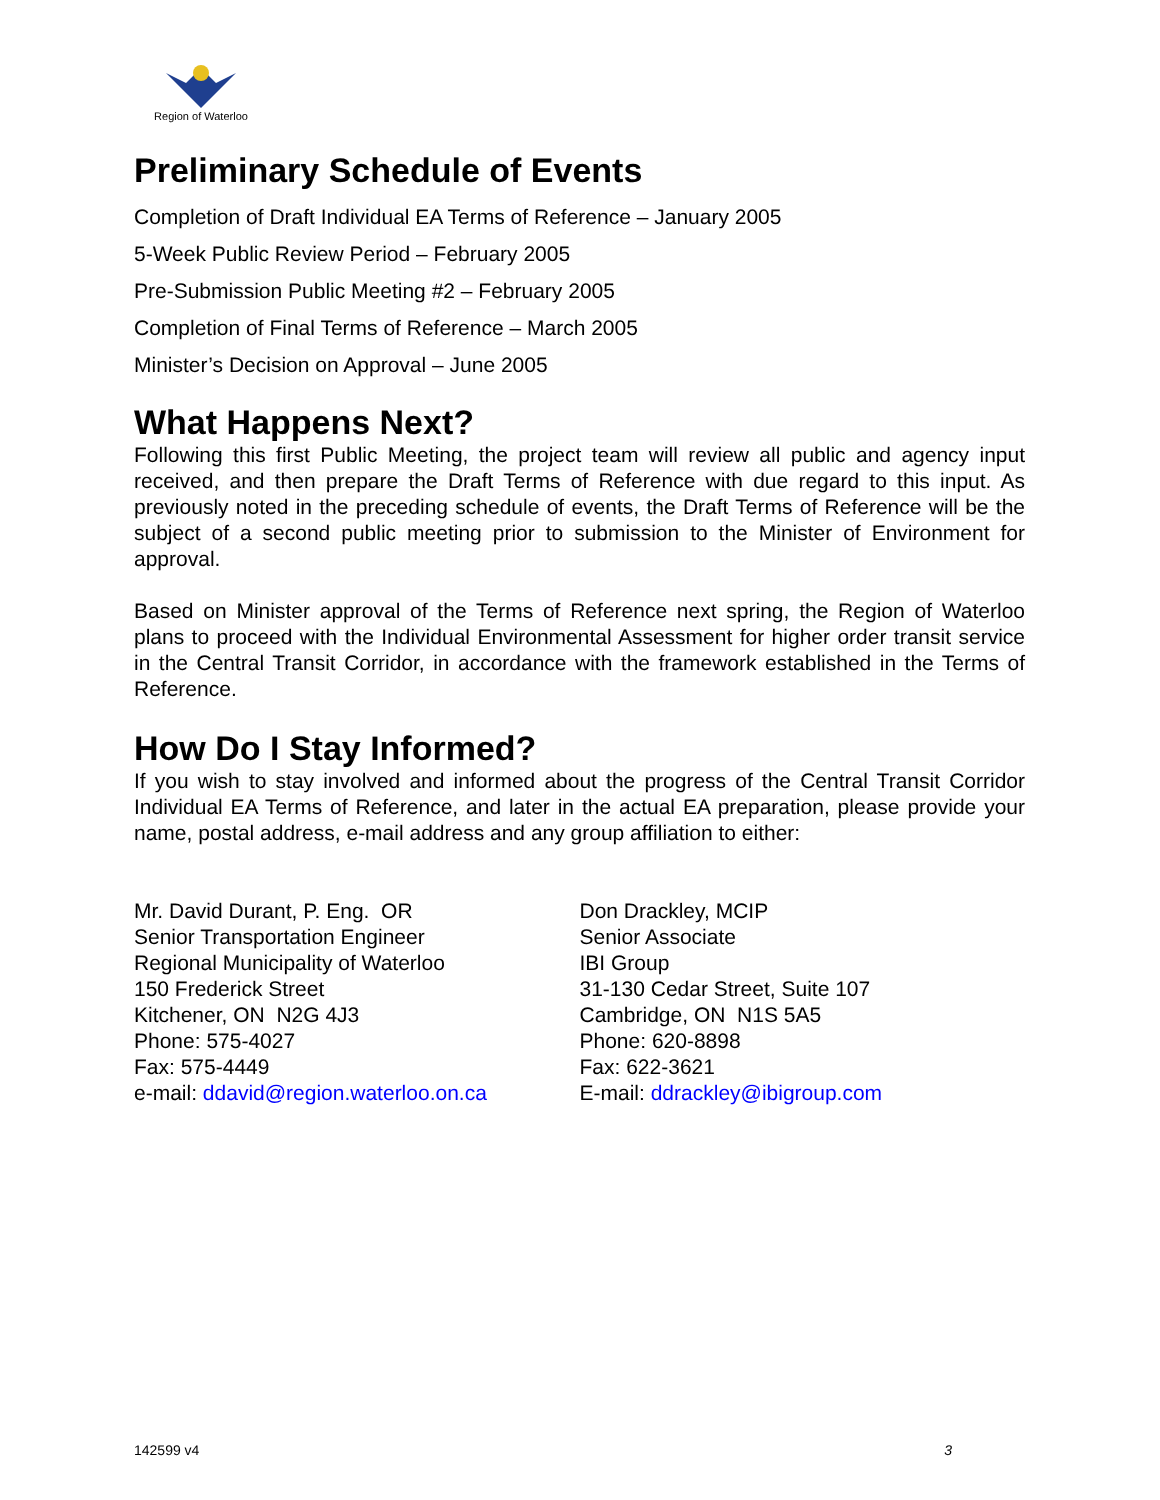Region of Waterloo
Preliminary Schedule of Events
Completion of Draft Individual EA Terms of Reference – January 2005
5-Week Public Review Period – February 2005
Pre-Submission Public Meeting #2 – February 2005
Completion of Final Terms of Reference – March 2005
Minister’s Decision on Approval – June 2005
What Happens Next?
Following this first Public Meeting, the project team will review all public and agency input received, and then prepare the Draft Terms of Reference with due regard to this input. As previously noted in the preceding schedule of events, the Draft Terms of Reference will be the subject of a second public meeting prior to submission to the Minister of Environment for approval.
Based on Minister approval of the Terms of Reference next spring, the Region of Waterloo plans to proceed with the Individual Environmental Assessment for higher order transit service in the Central Transit Corridor, in accordance with the framework established in the Terms of Reference.
How Do I Stay Informed?
If you wish to stay involved and informed about the progress of the Central Transit Corridor Individual EA Terms of Reference, and later in the actual EA preparation, please provide your name, postal address, e-mail address and any group affiliation to either:
Mr. David Durant, P. Eng. OR
Senior Transportation Engineer
Regional Municipality of Waterloo
150 Frederick Street
Kitchener, ON N2G 4J3
Phone: 575-4027
Fax: 575-4449
e-mail: ddavid@region.waterloo.on.ca
Don Drackley, MCIP
Senior Associate
IBI Group
31-130 Cedar Street, Suite 107
Cambridge, ON N1S 5A5
Phone: 620-8898
Fax: 622-3621
E-mail: ddrackley@ibigroup.com
142599 v4 3